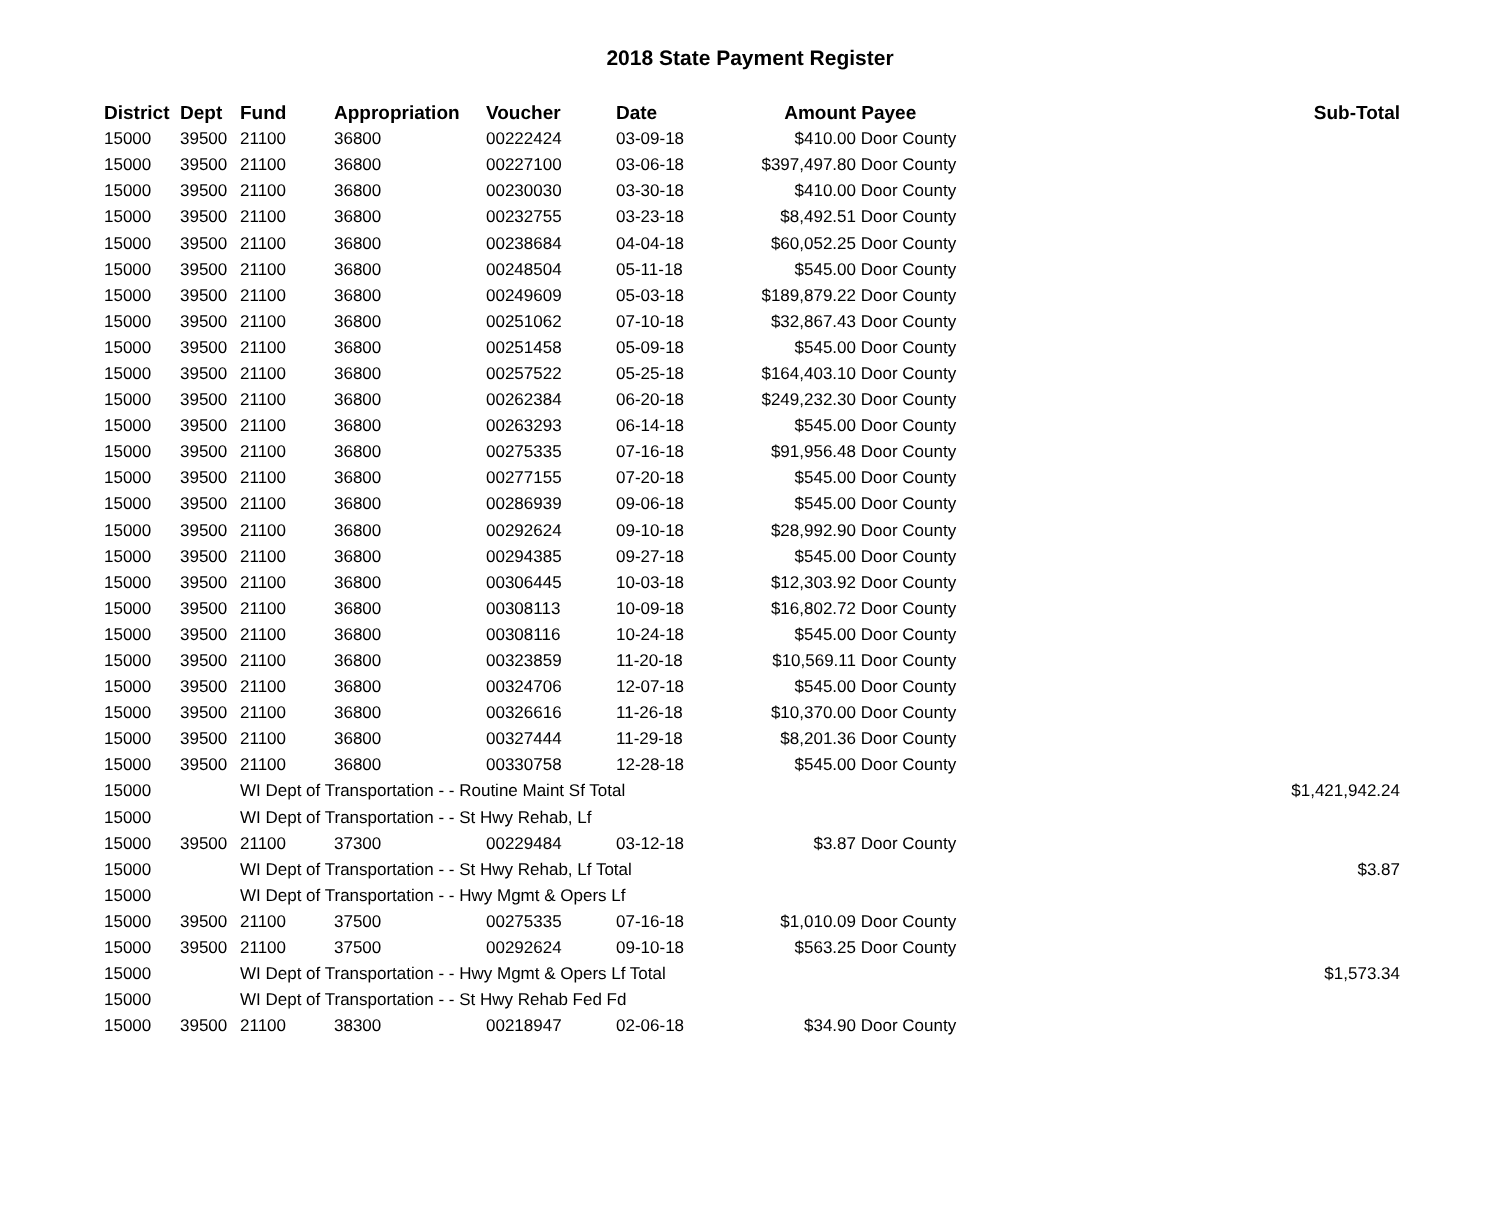2018 State Payment Register
| District | Dept | Fund | Appropriation | Voucher | Date | Amount | Payee | Sub-Total |
| --- | --- | --- | --- | --- | --- | --- | --- | --- |
| 15000 | 39500 | 21100 | 36800 | 00222424 | 03-09-18 | $410.00 | Door County | |
| 15000 | 39500 | 21100 | 36800 | 00227100 | 03-06-18 | $397,497.80 | Door County | |
| 15000 | 39500 | 21100 | 36800 | 00230030 | 03-30-18 | $410.00 | Door County | |
| 15000 | 39500 | 21100 | 36800 | 00232755 | 03-23-18 | $8,492.51 | Door County | |
| 15000 | 39500 | 21100 | 36800 | 00238684 | 04-04-18 | $60,052.25 | Door County | |
| 15000 | 39500 | 21100 | 36800 | 00248504 | 05-11-18 | $545.00 | Door County | |
| 15000 | 39500 | 21100 | 36800 | 00249609 | 05-03-18 | $189,879.22 | Door County | |
| 15000 | 39500 | 21100 | 36800 | 00251062 | 07-10-18 | $32,867.43 | Door County | |
| 15000 | 39500 | 21100 | 36800 | 00251458 | 05-09-18 | $545.00 | Door County | |
| 15000 | 39500 | 21100 | 36800 | 00257522 | 05-25-18 | $164,403.10 | Door County | |
| 15000 | 39500 | 21100 | 36800 | 00262384 | 06-20-18 | $249,232.30 | Door County | |
| 15000 | 39500 | 21100 | 36800 | 00263293 | 06-14-18 | $545.00 | Door County | |
| 15000 | 39500 | 21100 | 36800 | 00275335 | 07-16-18 | $91,956.48 | Door County | |
| 15000 | 39500 | 21100 | 36800 | 00277155 | 07-20-18 | $545.00 | Door County | |
| 15000 | 39500 | 21100 | 36800 | 00286939 | 09-06-18 | $545.00 | Door County | |
| 15000 | 39500 | 21100 | 36800 | 00292624 | 09-10-18 | $28,992.90 | Door County | |
| 15000 | 39500 | 21100 | 36800 | 00294385 | 09-27-18 | $545.00 | Door County | |
| 15000 | 39500 | 21100 | 36800 | 00306445 | 10-03-18 | $12,303.92 | Door County | |
| 15000 | 39500 | 21100 | 36800 | 00308113 | 10-09-18 | $16,802.72 | Door County | |
| 15000 | 39500 | 21100 | 36800 | 00308116 | 10-24-18 | $545.00 | Door County | |
| 15000 | 39500 | 21100 | 36800 | 00323859 | 11-20-18 | $10,569.11 | Door County | |
| 15000 | 39500 | 21100 | 36800 | 00324706 | 12-07-18 | $545.00 | Door County | |
| 15000 | 39500 | 21100 | 36800 | 00326616 | 11-26-18 | $10,370.00 | Door County | |
| 15000 | 39500 | 21100 | 36800 | 00327444 | 11-29-18 | $8,201.36 | Door County | |
| 15000 | 39500 | 21100 | 36800 | 00330758 | 12-28-18 | $545.00 | Door County | |
| 15000 | | WI Dept of Transportation - - Routine Maint Sf Total | | | | | | $1,421,942.24 |
| 15000 | | WI Dept of Transportation - - St Hwy Rehab, Lf | | | | | | |
| 15000 | 39500 | 21100 | 37300 | 00229484 | 03-12-18 | $3.87 | Door County | |
| 15000 | | WI Dept of Transportation - - St Hwy Rehab, Lf Total | | | | | | $3.87 |
| 15000 | | WI Dept of Transportation - - Hwy Mgmt & Opers Lf | | | | | | |
| 15000 | 39500 | 21100 | 37500 | 00275335 | 07-16-18 | $1,010.09 | Door County | |
| 15000 | 39500 | 21100 | 37500 | 00292624 | 09-10-18 | $563.25 | Door County | |
| 15000 | | WI Dept of Transportation - - Hwy Mgmt & Opers Lf Total | | | | | | $1,573.34 |
| 15000 | | WI Dept of Transportation - - St Hwy Rehab Fed Fd | | | | | | |
| 15000 | 39500 | 21100 | 38300 | 00218947 | 02-06-18 | $34.90 | Door County | |